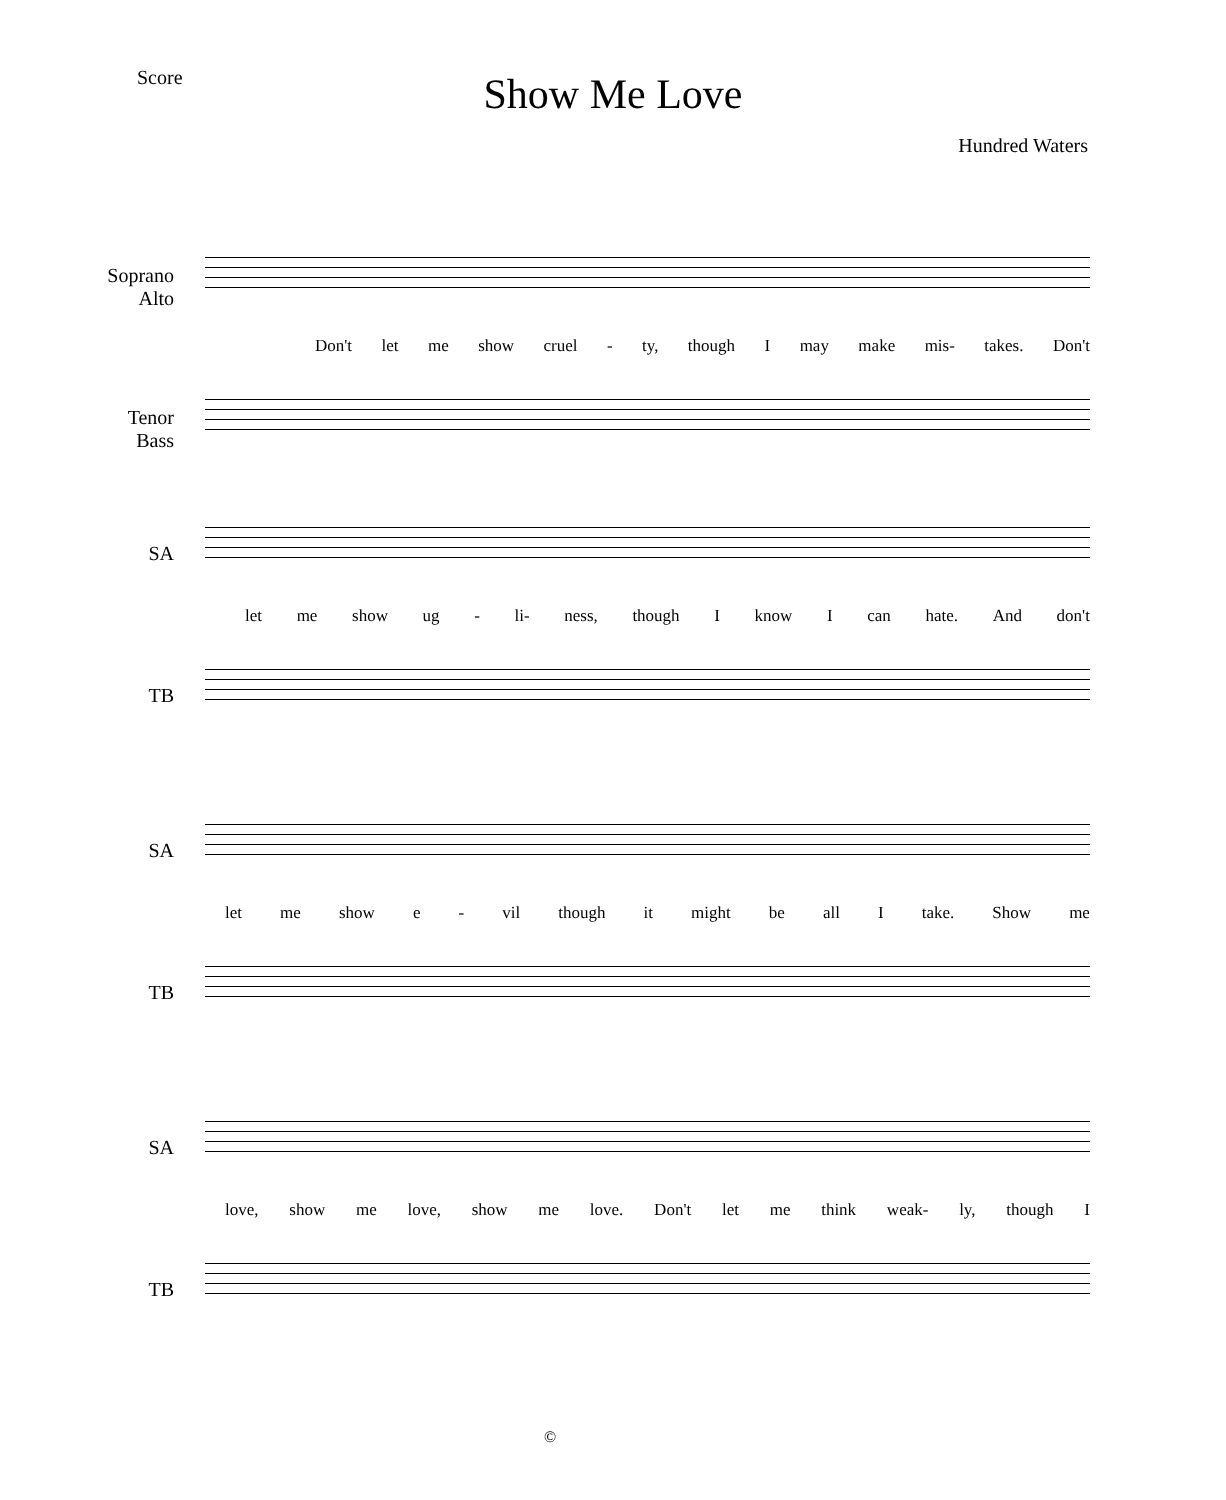Score
Show Me Love
Hundred Waters
Soprano
Alto
Don't let me show cruel - ty, though I may make mis- takes. Don't
Tenor
Bass
SA
let me show ug - li- ness, though I know I can hate. And don't
TB
SA
let me show e - vil though it might be all I take. Show me
TB
SA
love, show me love, show me love. Don't let me think weak- ly, though I
TB
©